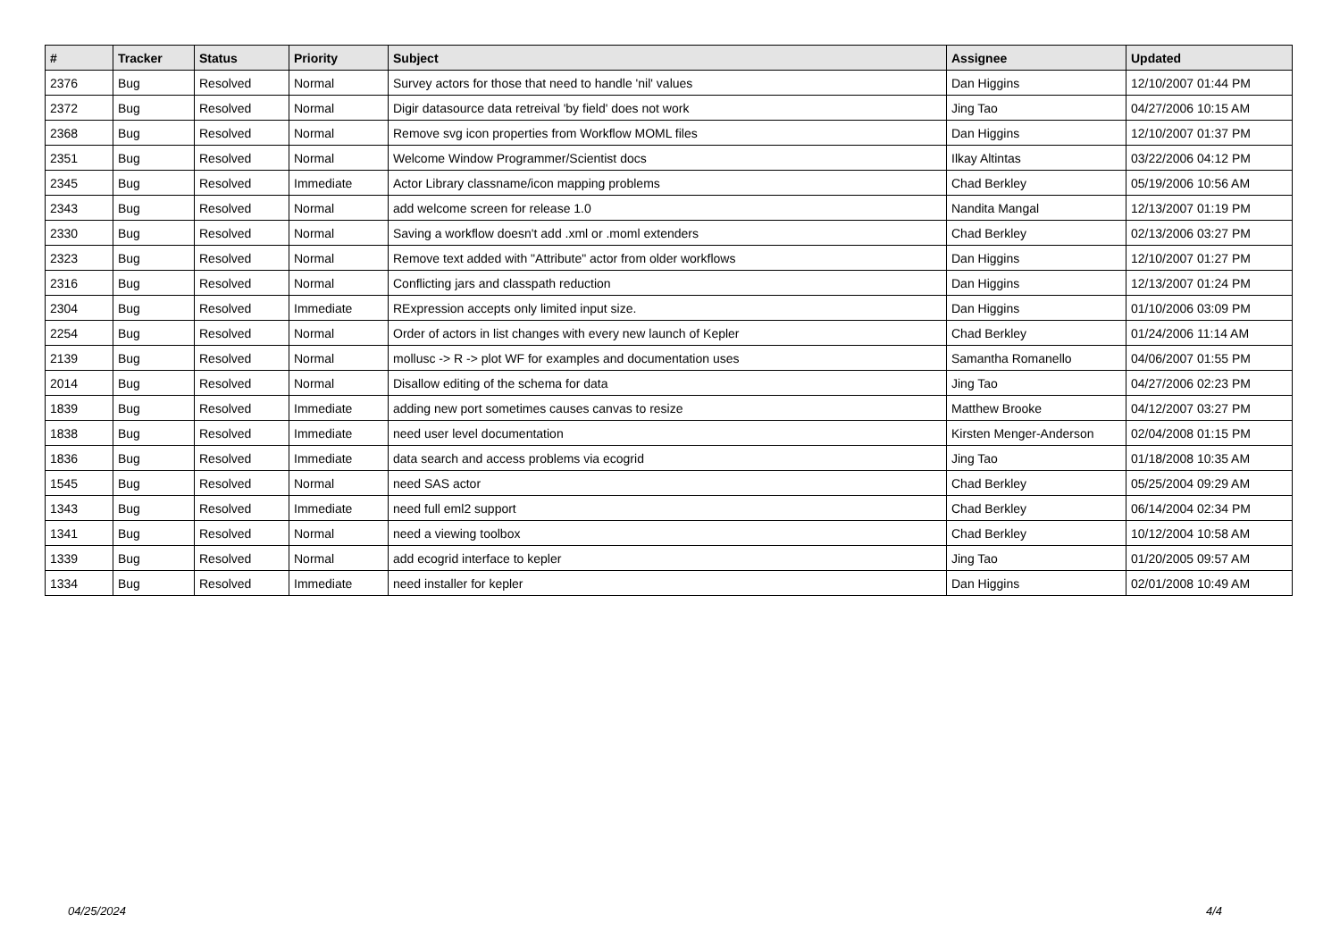| # | Tracker | Status | Priority | Subject | Assignee | Updated |
| --- | --- | --- | --- | --- | --- | --- |
| 2376 | Bug | Resolved | Normal | Survey actors for those that need to handle 'nil' values | Dan Higgins | 12/10/2007 01:44 PM |
| 2372 | Bug | Resolved | Normal | Digir datasource data retreival 'by field' does not work | Jing Tao | 04/27/2006 10:15 AM |
| 2368 | Bug | Resolved | Normal | Remove svg icon properties from Workflow MOML files | Dan Higgins | 12/10/2007 01:37 PM |
| 2351 | Bug | Resolved | Normal | Welcome Window Programmer/Scientist docs | Ilkay Altintas | 03/22/2006 04:12 PM |
| 2345 | Bug | Resolved | Immediate | Actor Library classname/icon mapping problems | Chad Berkley | 05/19/2006 10:56 AM |
| 2343 | Bug | Resolved | Normal | add welcome screen for release 1.0 | Nandita Mangal | 12/13/2007 01:19 PM |
| 2330 | Bug | Resolved | Normal | Saving a workflow doesn't add .xml or .moml extenders | Chad Berkley | 02/13/2006 03:27 PM |
| 2323 | Bug | Resolved | Normal | Remove text added with "Attribute" actor from older workflows | Dan Higgins | 12/10/2007 01:27 PM |
| 2316 | Bug | Resolved | Normal | Conflicting jars and classpath reduction | Dan Higgins | 12/13/2007 01:24 PM |
| 2304 | Bug | Resolved | Immediate | RExpression accepts only limited input size. | Dan Higgins | 01/10/2006 03:09 PM |
| 2254 | Bug | Resolved | Normal | Order of actors in list changes with every new launch of Kepler | Chad Berkley | 01/24/2006 11:14 AM |
| 2139 | Bug | Resolved | Normal | mollusc -> R -> plot WF for examples and documentation uses | Samantha Romanello | 04/06/2007 01:55 PM |
| 2014 | Bug | Resolved | Normal | Disallow editing of the schema for data | Jing Tao | 04/27/2006 02:23 PM |
| 1839 | Bug | Resolved | Immediate | adding new port sometimes causes canvas to resize | Matthew Brooke | 04/12/2007 03:27 PM |
| 1838 | Bug | Resolved | Immediate | need user level documentation | Kirsten Menger-Anderson | 02/04/2008 01:15 PM |
| 1836 | Bug | Resolved | Immediate | data search and access problems via ecogrid | Jing Tao | 01/18/2008 10:35 AM |
| 1545 | Bug | Resolved | Normal | need SAS actor | Chad Berkley | 05/25/2004 09:29 AM |
| 1343 | Bug | Resolved | Immediate | need full eml2 support | Chad Berkley | 06/14/2004 02:34 PM |
| 1341 | Bug | Resolved | Normal | need a viewing toolbox | Chad Berkley | 10/12/2004 10:58 AM |
| 1339 | Bug | Resolved | Normal | add ecogrid interface to kepler | Jing Tao | 01/20/2005 09:57 AM |
| 1334 | Bug | Resolved | Immediate | need installer for kepler | Dan Higgins | 02/01/2008 10:49 AM |
04/25/2024 4/4